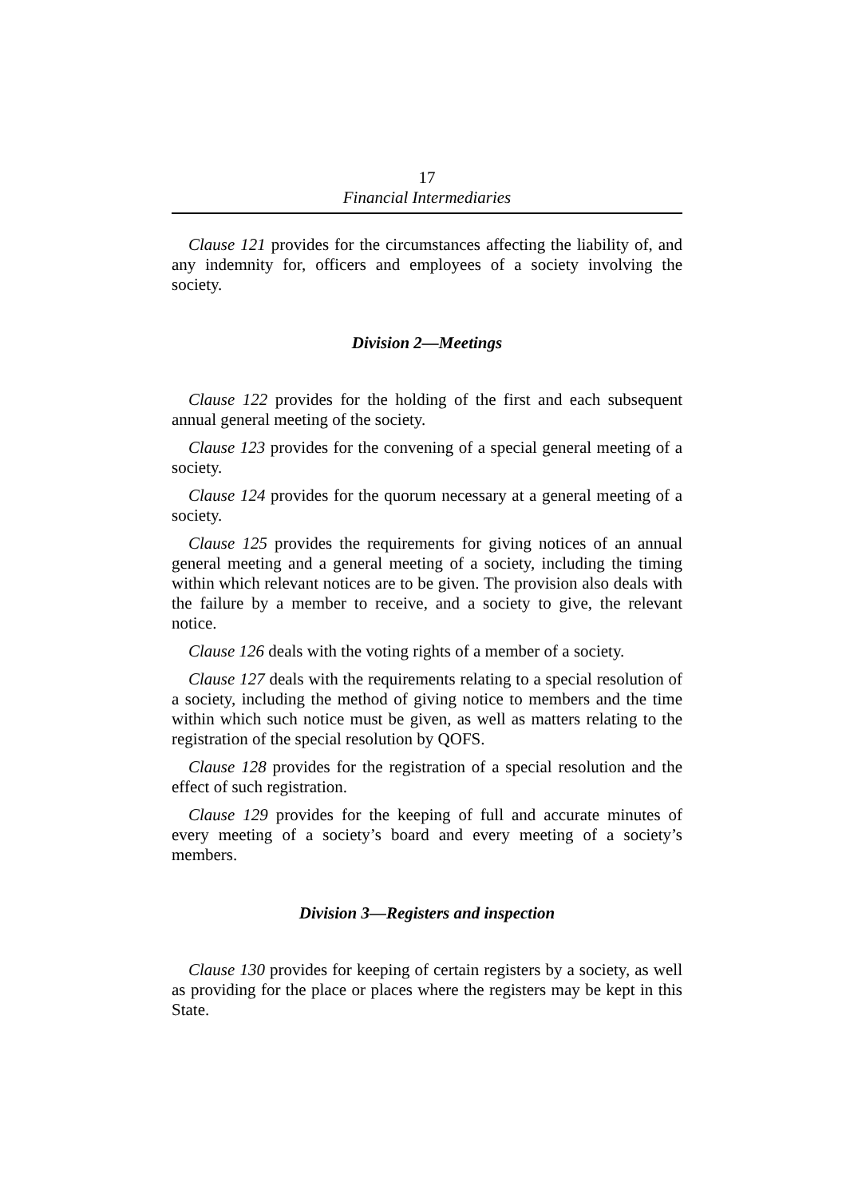17
Financial Intermediaries
Clause 121 provides for the circumstances affecting the liability of, and any indemnity for, officers and employees of a society involving the society.
Division 2—Meetings
Clause 122 provides for the holding of the first and each subsequent annual general meeting of the society.
Clause 123 provides for the convening of a special general meeting of a society.
Clause 124 provides for the quorum necessary at a general meeting of a society.
Clause 125 provides the requirements for giving notices of an annual general meeting and a general meeting of a society, including the timing within which relevant notices are to be given. The provision also deals with the failure by a member to receive, and a society to give, the relevant notice.
Clause 126 deals with the voting rights of a member of a society.
Clause 127 deals with the requirements relating to a special resolution of a society, including the method of giving notice to members and the time within which such notice must be given, as well as matters relating to the registration of the special resolution by QOFS.
Clause 128 provides for the registration of a special resolution and the effect of such registration.
Clause 129 provides for the keeping of full and accurate minutes of every meeting of a society’s board and every meeting of a society’s members.
Division 3—Registers and inspection
Clause 130 provides for keeping of certain registers by a society, as well as providing for the place or places where the registers may be kept in this State.